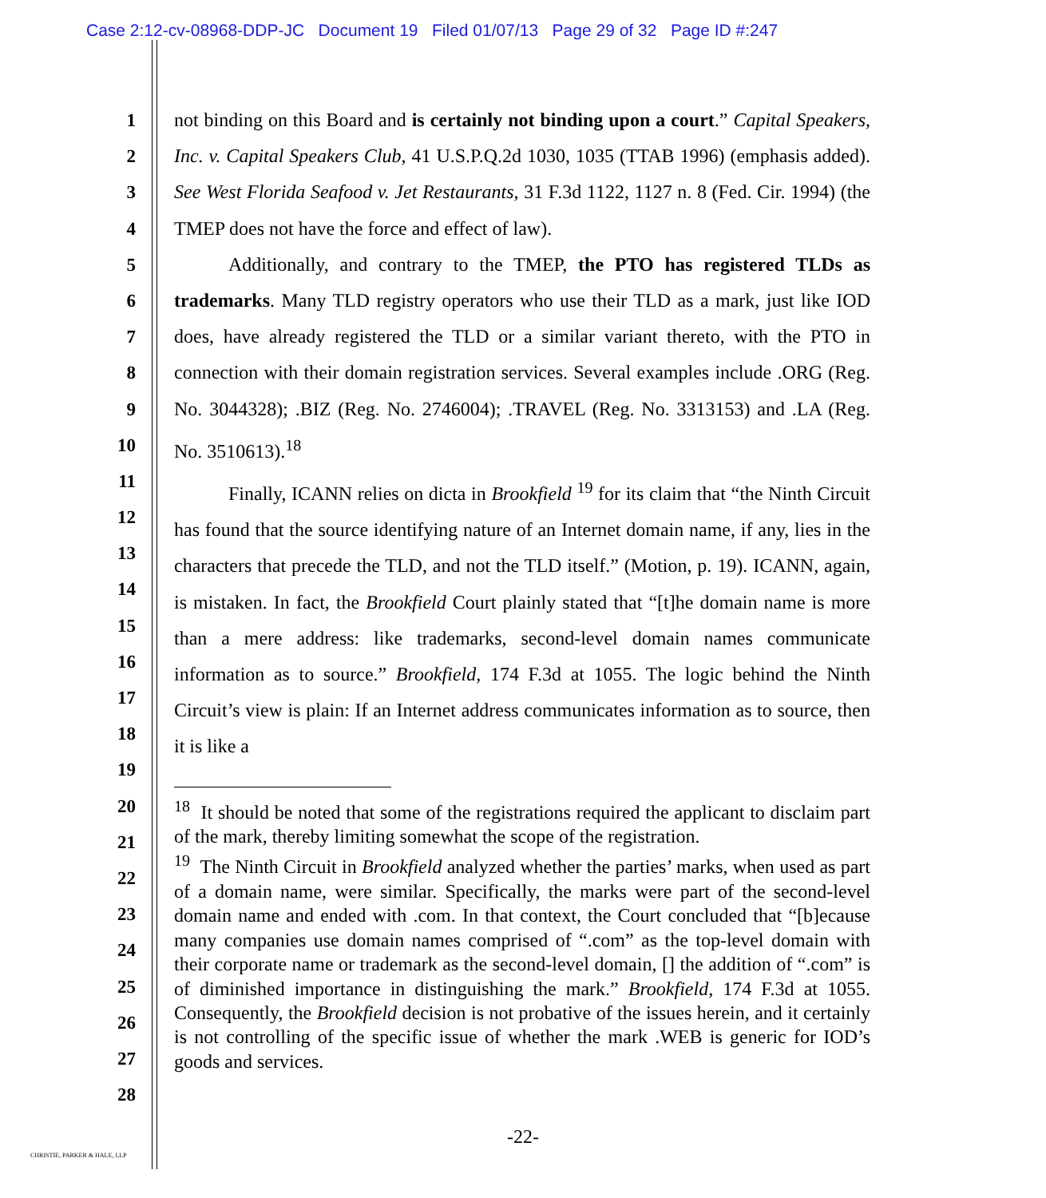Case 2:12-cv-08968-DDP-JC Document 19 Filed 01/07/13 Page 29 of 32 Page ID #:247
1
2
3
4
5
6
7
8
9
10
11
12
13
14
15
16
17
18
19
20
21
22
23
24
25
26
27
28
not binding on this Board and is certainly not binding upon a court.” Capital Speakers, Inc. v. Capital Speakers Club, 41 U.S.P.Q.2d 1030, 1035 (TTAB 1996) (emphasis added). See West Florida Seafood v. Jet Restaurants, 31 F.3d 1122, 1127 n. 8 (Fed. Cir. 1994) (the TMEP does not have the force and effect of law).
Additionally, and contrary to the TMEP, the PTO has registered TLDs as trademarks. Many TLD registry operators who use their TLD as a mark, just like IOD does, have already registered the TLD or a similar variant thereto, with the PTO in connection with their domain registration services. Several examples include .ORG (Reg. No. 3044328); .BIZ (Reg. No. 2746004); .TRAVEL (Reg. No. 3313153) and .LA (Reg. No. 3510613).<sup>18</sup>
Finally, ICANN relies on dicta in Brookfield <sup>19</sup> for its claim that “the Ninth Circuit has found that the source identifying nature of an Internet domain name, if any, lies in the characters that precede the TLD, and not the TLD itself.” (Motion, p. 19). ICANN, again, is mistaken. In fact, the Brookfield Court plainly stated that “[t]he domain name is more than a mere address: like trademarks, second-level domain names communicate information as to source.” Brookfield, 174 F.3d at 1055. The logic behind the Ninth Circuit’s view is plain: If an Internet address communicates information as to source, then it is like a
<sup>18</sup> It should be noted that some of the registrations required the applicant to disclaim part of the mark, thereby limiting somewhat the scope of the registration.
<sup>19</sup> The Ninth Circuit in Brookfield analyzed whether the parties’ marks, when used as part of a domain name, were similar. Specifically, the marks were part of the second-level domain name and ended with .com. In that context, the Court concluded that “[b]ecause many companies use domain names comprised of “.com” as the top-level domain with their corporate name or trademark as the second-level domain, [] the addition of “.com” is of diminished importance in distinguishing the mark.” Brookfield, 174 F.3d at 1055. Consequently, the Brookfield decision is not probative of the issues herein, and it certainly is not controlling of the specific issue of whether the mark .WEB is generic for IOD’s goods and services.
-22-
CHRISTIE, PARKER & HALE, LLP